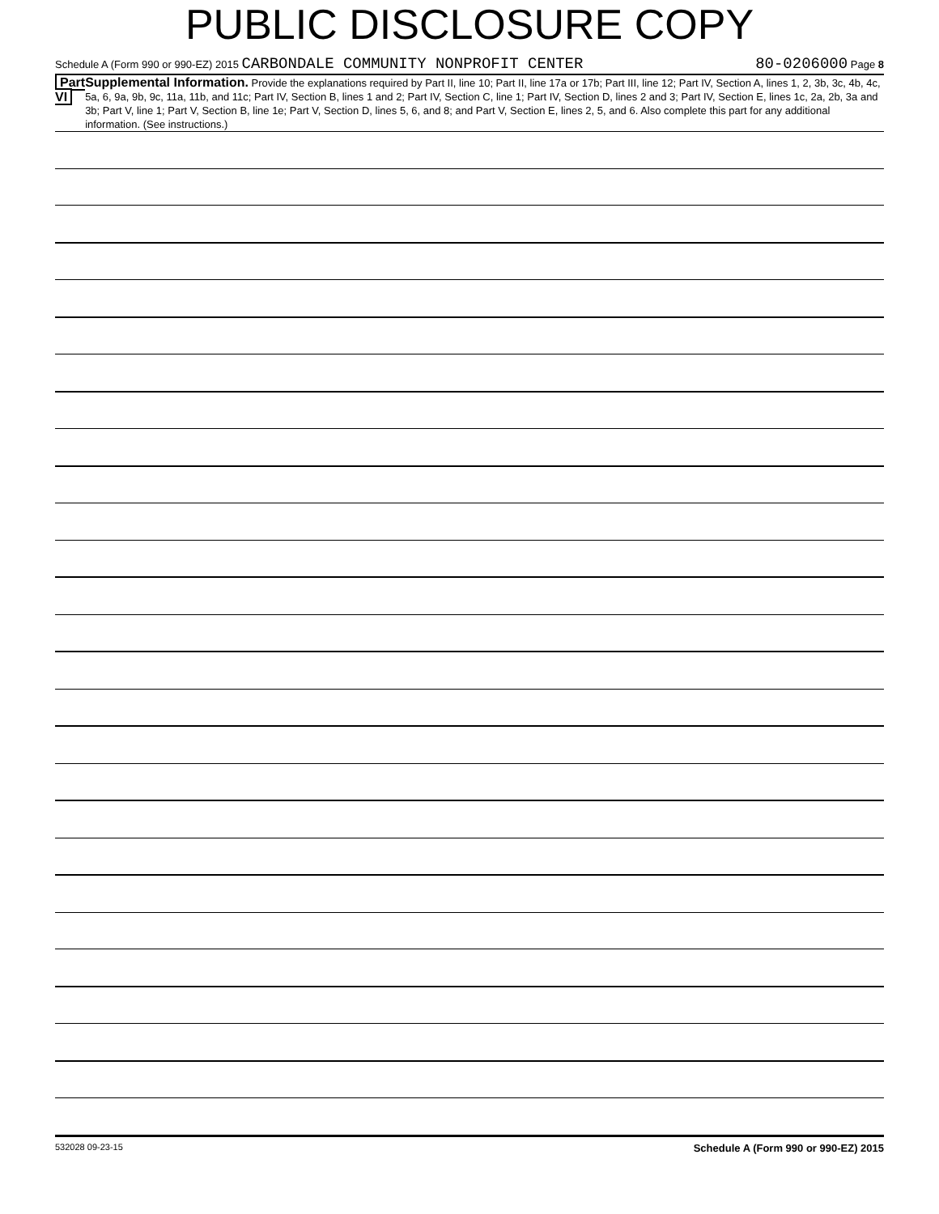PUBLIC DISCLOSURE COPY
Schedule A (Form 990 or 990-EZ) 2015 CARBONDALE COMMUNITY NONPROFIT CENTER 80-0206000 Page 8
Part VI
Supplemental Information. Provide the explanations required by Part II, line 10; Part II, line 17a or 17b; Part III, line 12; Part IV, Section A, lines 1, 2, 3b, 3c, 4b, 4c, 5a, 6, 9a, 9b, 9c, 11a, 11b, and 11c; Part IV, Section B, lines 1 and 2; Part IV, Section C, line 1; Part IV, Section D, lines 2 and 3; Part IV, Section E, lines 1c, 2a, 2b, 3a and 3b; Part V, line 1; Part V, Section B, line 1e; Part V, Section D, lines 5, 6, and 8; and Part V, Section E, lines 2, 5, and 6. Also complete this part for any additional information. (See instructions.)
532028 09-23-15 Schedule A (Form 990 or 990-EZ) 2015